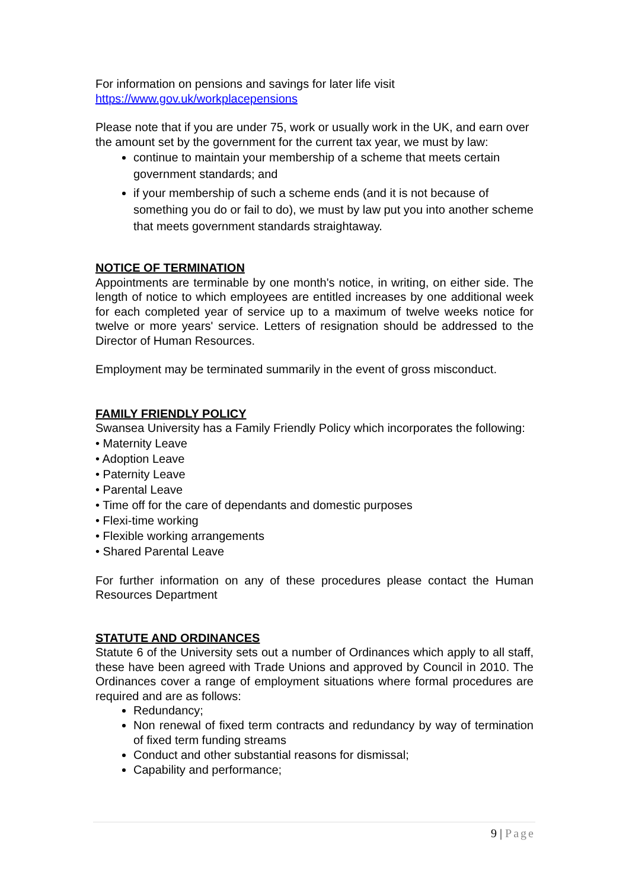For information on pensions and savings for later life visit
https://www.gov.uk/workplacepensions
Please note that if you are under 75, work or usually work in the UK, and earn over the amount set by the government for the current tax year, we must by law:
continue to maintain your membership of a scheme that meets certain government standards; and
if your membership of such a scheme ends (and it is not because of something you do or fail to do), we must by law put you into another scheme that meets government standards straightaway.
NOTICE OF TERMINATION
Appointments are terminable by one month's notice, in writing, on either side. The length of notice to which employees are entitled increases by one additional week for each completed year of service up to a maximum of twelve weeks notice for twelve or more years' service. Letters of resignation should be addressed to the Director of Human Resources.
Employment may be terminated summarily in the event of gross misconduct.
FAMILY FRIENDLY POLICY
Swansea University has a Family Friendly Policy which incorporates the following:
• Maternity Leave
• Adoption Leave
• Paternity Leave
• Parental Leave
• Time off for the care of dependants and domestic purposes
• Flexi-time working
• Flexible working arrangements
• Shared Parental Leave
For further information on any of these procedures please contact the Human Resources Department
STATUTE AND ORDINANCES
Statute 6 of the University sets out a number of Ordinances which apply to all staff, these have been agreed with Trade Unions and approved by Council in 2010. The Ordinances cover a range of employment situations where formal procedures are required and are as follows:
Redundancy;
Non renewal of fixed term contracts and redundancy by way of termination of fixed term funding streams
Conduct and other substantial reasons for dismissal;
Capability and performance;
9 | Page